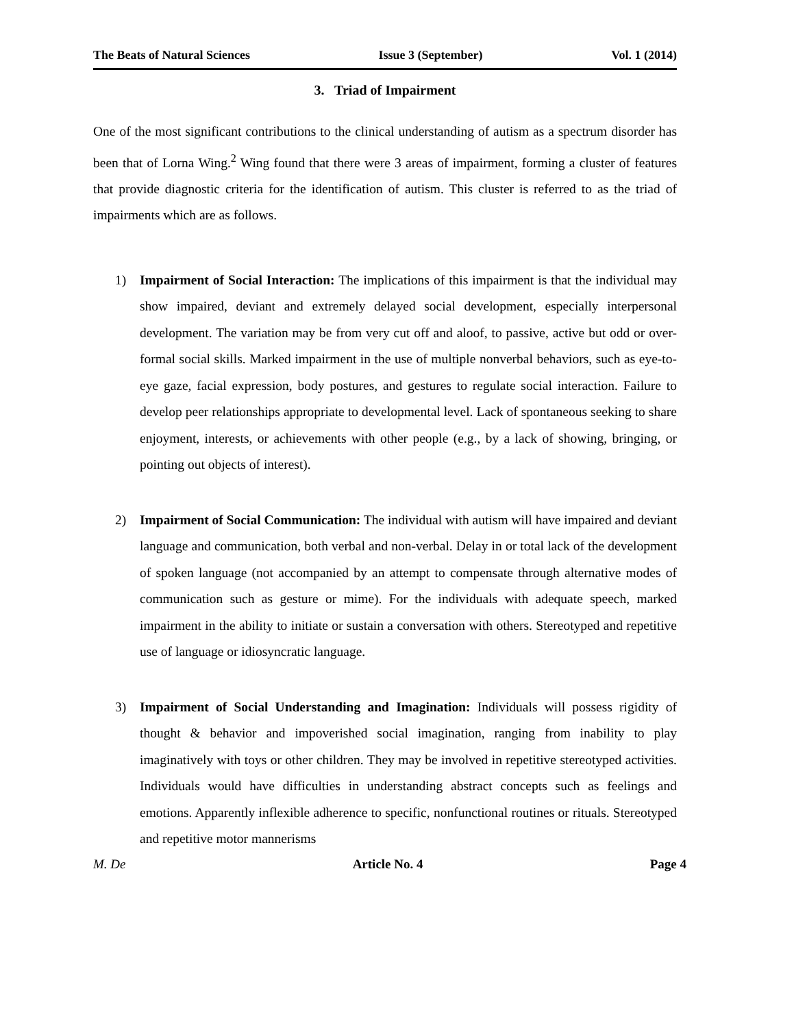The Beats of Natural Sciences Issue 3 (September) Vol. 1 (2014)
3. Triad of Impairment
One of the most significant contributions to the clinical understanding of autism as a spectrum disorder has been that of Lorna Wing.<sup>2</sup> Wing found that there were 3 areas of impairment, forming a cluster of features that provide diagnostic criteria for the identification of autism. This cluster is referred to as the triad of impairments which are as follows.
1) Impairment of Social Interaction: The implications of this impairment is that the individual may show impaired, deviant and extremely delayed social development, especially interpersonal development. The variation may be from very cut off and aloof, to passive, active but odd or over-formal social skills. Marked impairment in the use of multiple nonverbal behaviors, such as eye-to-eye gaze, facial expression, body postures, and gestures to regulate social interaction. Failure to develop peer relationships appropriate to developmental level. Lack of spontaneous seeking to share enjoyment, interests, or achievements with other people (e.g., by a lack of showing, bringing, or pointing out objects of interest).
2) Impairment of Social Communication: The individual with autism will have impaired and deviant language and communication, both verbal and non-verbal. Delay in or total lack of the development of spoken language (not accompanied by an attempt to compensate through alternative modes of communication such as gesture or mime). For the individuals with adequate speech, marked impairment in the ability to initiate or sustain a conversation with others. Stereotyped and repetitive use of language or idiosyncratic language.
3) Impairment of Social Understanding and Imagination: Individuals will possess rigidity of thought & behavior and impoverished social imagination, ranging from inability to play imaginatively with toys or other children. They may be involved in repetitive stereotyped activities. Individuals would have difficulties in understanding abstract concepts such as feelings and emotions. Apparently inflexible adherence to specific, nonfunctional routines or rituals. Stereotyped and repetitive motor mannerisms
M. De Article No. 4 Page 4